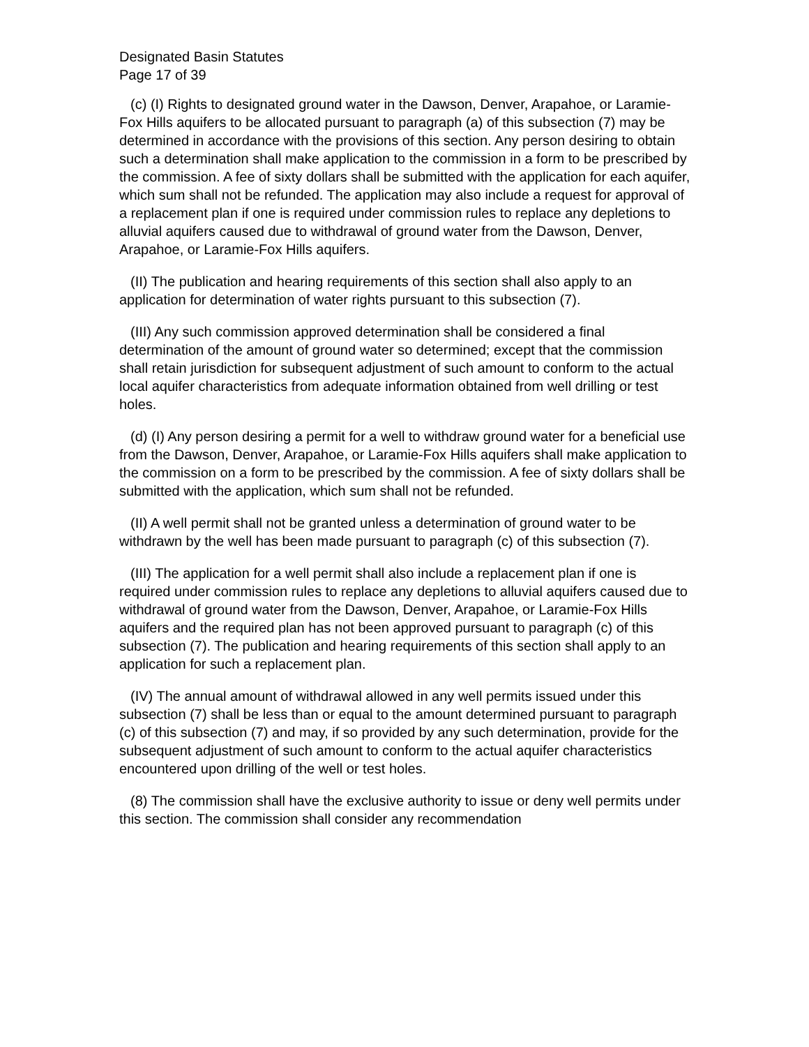Designated Basin Statutes
Page 17 of 39
(c) (I) Rights to designated ground water in the Dawson, Denver, Arapahoe, or Laramie-Fox Hills aquifers to be allocated pursuant to paragraph (a) of this subsection (7) may be determined in accordance with the provisions of this section. Any person desiring to obtain such a determination shall make application to the commission in a form to be prescribed by the commission. A fee of sixty dollars shall be submitted with the application for each aquifer, which sum shall not be refunded. The application may also include a request for approval of a replacement plan if one is required under commission rules to replace any depletions to alluvial aquifers caused due to withdrawal of ground water from the Dawson, Denver, Arapahoe, or Laramie-Fox Hills aquifers.
(II) The publication and hearing requirements of this section shall also apply to an application for determination of water rights pursuant to this subsection (7).
(III) Any such commission approved determination shall be considered a final determination of the amount of ground water so determined; except that the commission shall retain jurisdiction for subsequent adjustment of such amount to conform to the actual local aquifer characteristics from adequate information obtained from well drilling or test holes.
(d) (I) Any person desiring a permit for a well to withdraw ground water for a beneficial use from the Dawson, Denver, Arapahoe, or Laramie-Fox Hills aquifers shall make application to the commission on a form to be prescribed by the commission. A fee of sixty dollars shall be submitted with the application, which sum shall not be refunded.
(II) A well permit shall not be granted unless a determination of ground water to be withdrawn by the well has been made pursuant to paragraph (c) of this subsection (7).
(III) The application for a well permit shall also include a replacement plan if one is required under commission rules to replace any depletions to alluvial aquifers caused due to withdrawal of ground water from the Dawson, Denver, Arapahoe, or Laramie-Fox Hills aquifers and the required plan has not been approved pursuant to paragraph (c) of this subsection (7). The publication and hearing requirements of this section shall apply to an application for such a replacement plan.
(IV) The annual amount of withdrawal allowed in any well permits issued under this subsection (7) shall be less than or equal to the amount determined pursuant to paragraph (c) of this subsection (7) and may, if so provided by any such determination, provide for the subsequent adjustment of such amount to conform to the actual aquifer characteristics encountered upon drilling of the well or test holes.
(8) The commission shall have the exclusive authority to issue or deny well permits under this section. The commission shall consider any recommendation